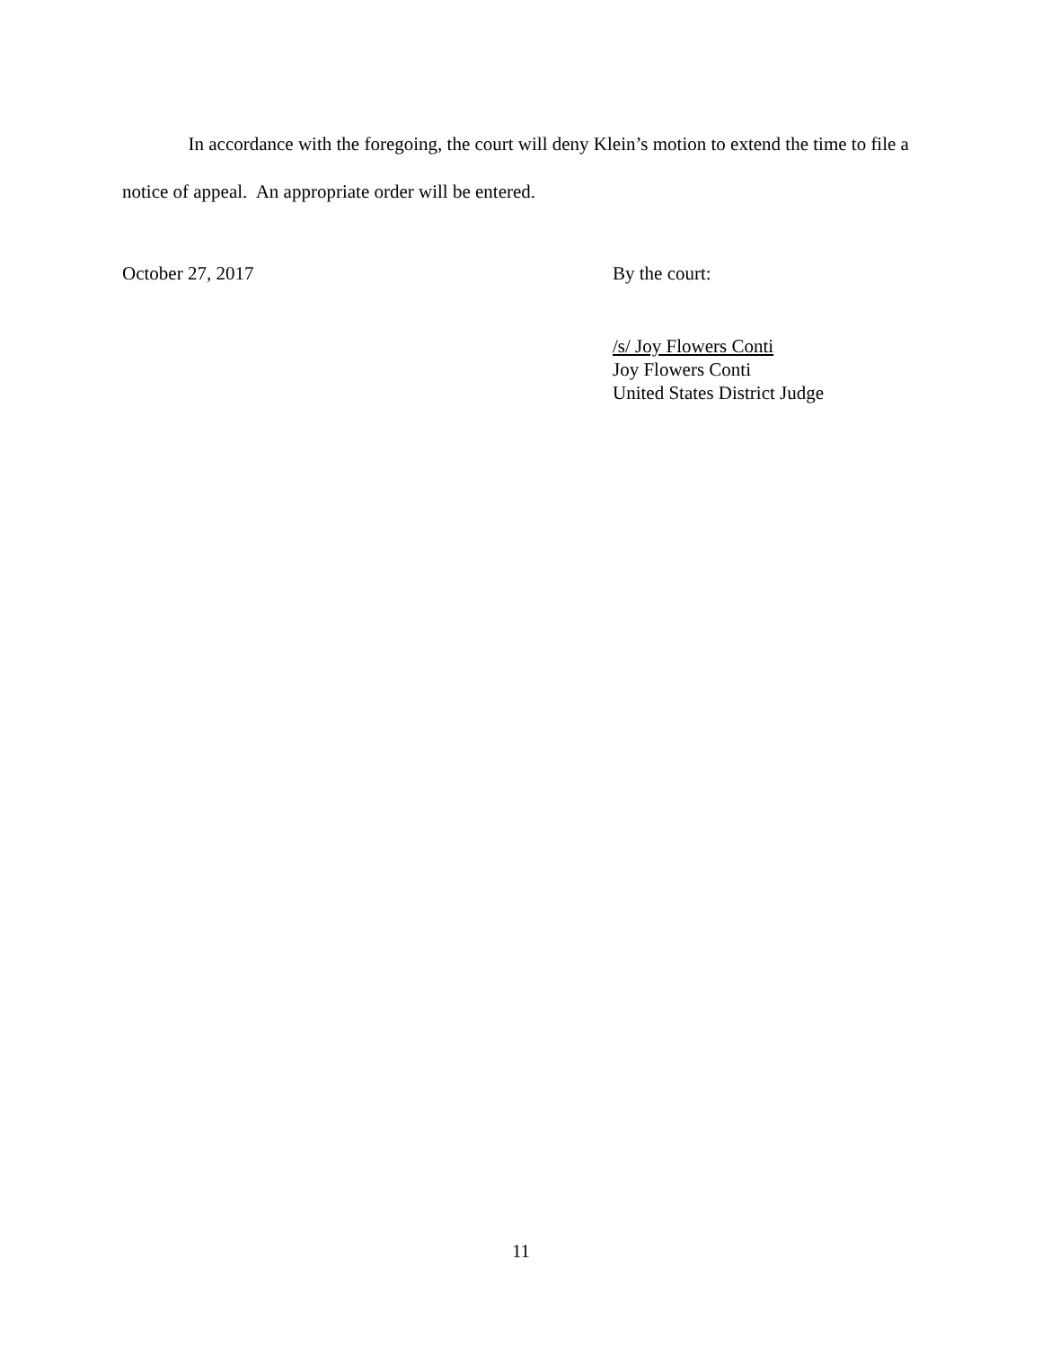In accordance with the foregoing, the court will deny Klein’s motion to extend the time to file a notice of appeal. An appropriate order will be entered.
October 27, 2017 By the court:
/s/ Joy Flowers Conti
Joy Flowers Conti
United States District Judge
11